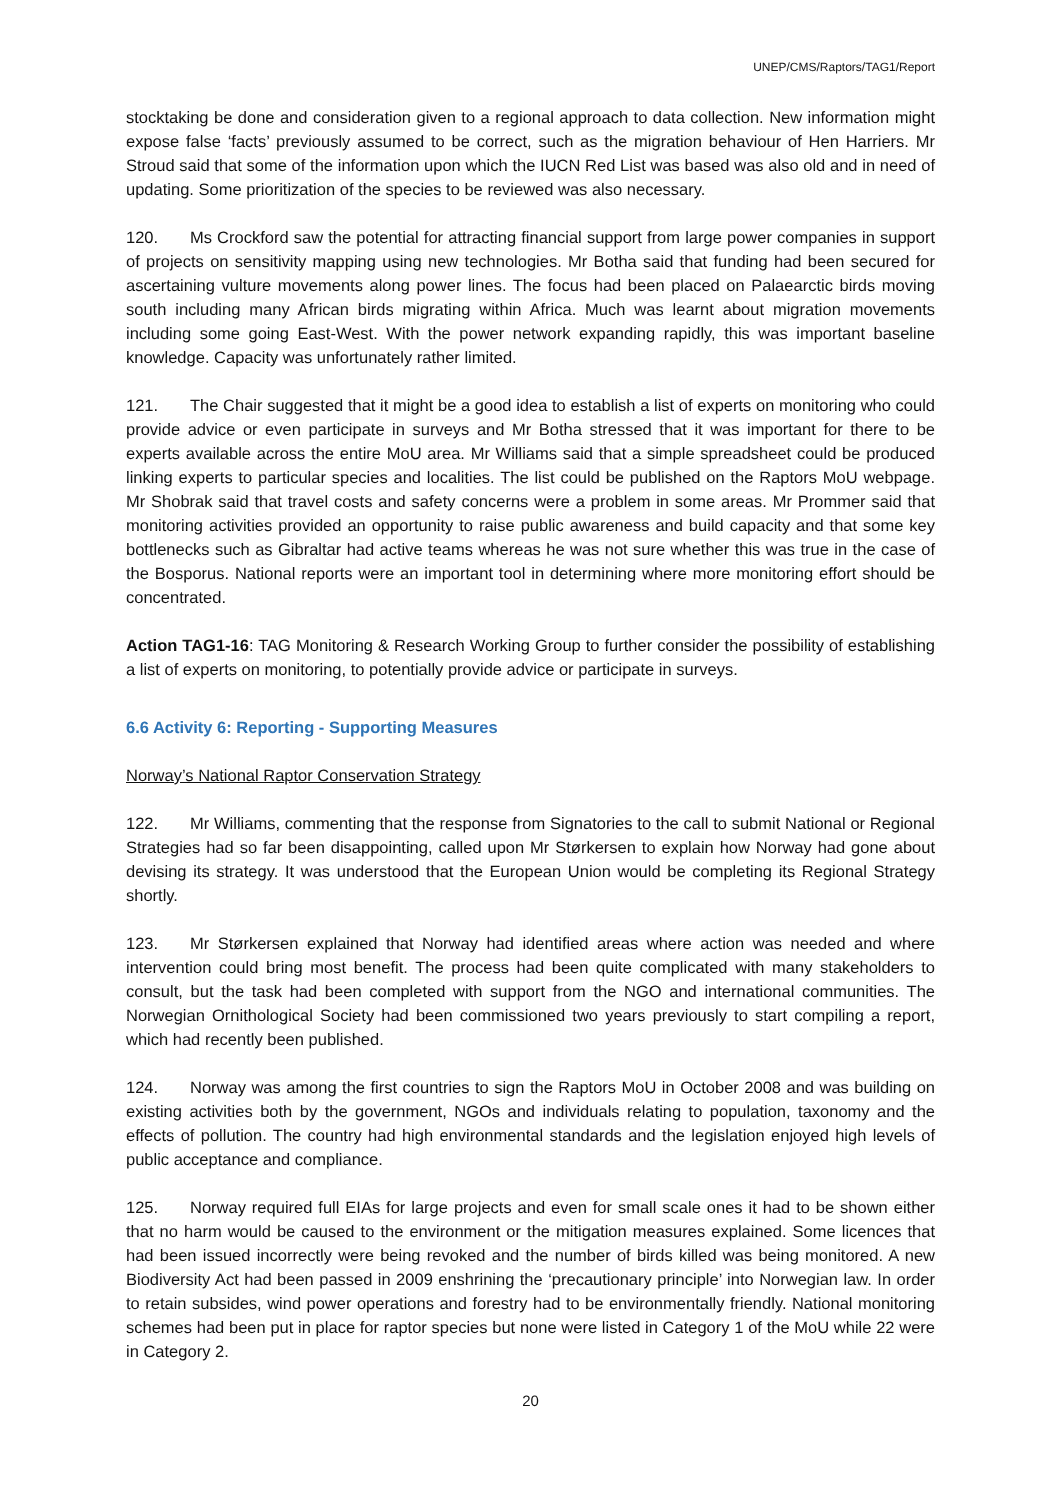UNEP/CMS/Raptors/TAG1/Report
stocktaking be done and consideration given to a regional approach to data collection. New information might expose false ‘facts’ previously assumed to be correct, such as the migration behaviour of Hen Harriers. Mr Stroud said that some of the information upon which the IUCN Red List was based was also old and in need of updating. Some prioritization of the species to be reviewed was also necessary.
120. Ms Crockford saw the potential for attracting financial support from large power companies in support of projects on sensitivity mapping using new technologies. Mr Botha said that funding had been secured for ascertaining vulture movements along power lines. The focus had been placed on Palaearctic birds moving south including many African birds migrating within Africa. Much was learnt about migration movements including some going East-West. With the power network expanding rapidly, this was important baseline knowledge. Capacity was unfortunately rather limited.
121. The Chair suggested that it might be a good idea to establish a list of experts on monitoring who could provide advice or even participate in surveys and Mr Botha stressed that it was important for there to be experts available across the entire MoU area. Mr Williams said that a simple spreadsheet could be produced linking experts to particular species and localities. The list could be published on the Raptors MoU webpage. Mr Shobrak said that travel costs and safety concerns were a problem in some areas. Mr Prommer said that monitoring activities provided an opportunity to raise public awareness and build capacity and that some key bottlenecks such as Gibraltar had active teams whereas he was not sure whether this was true in the case of the Bosporus. National reports were an important tool in determining where more monitoring effort should be concentrated.
Action TAG1-16: TAG Monitoring & Research Working Group to further consider the possibility of establishing a list of experts on monitoring, to potentially provide advice or participate in surveys.
6.6 Activity 6: Reporting - Supporting Measures
Norway’s National Raptor Conservation Strategy
122. Mr Williams, commenting that the response from Signatories to the call to submit National or Regional Strategies had so far been disappointing, called upon Mr Størkersen to explain how Norway had gone about devising its strategy. It was understood that the European Union would be completing its Regional Strategy shortly.
123. Mr Størkersen explained that Norway had identified areas where action was needed and where intervention could bring most benefit. The process had been quite complicated with many stakeholders to consult, but the task had been completed with support from the NGO and international communities. The Norwegian Ornithological Society had been commissioned two years previously to start compiling a report, which had recently been published.
124. Norway was among the first countries to sign the Raptors MoU in October 2008 and was building on existing activities both by the government, NGOs and individuals relating to population, taxonomy and the effects of pollution. The country had high environmental standards and the legislation enjoyed high levels of public acceptance and compliance.
125. Norway required full EIAs for large projects and even for small scale ones it had to be shown either that no harm would be caused to the environment or the mitigation measures explained. Some licences that had been issued incorrectly were being revoked and the number of birds killed was being monitored. A new Biodiversity Act had been passed in 2009 enshrining the ‘precautionary principle’ into Norwegian law. In order to retain subsides, wind power operations and forestry had to be environmentally friendly. National monitoring schemes had been put in place for raptor species but none were listed in Category 1 of the MoU while 22 were in Category 2.
20